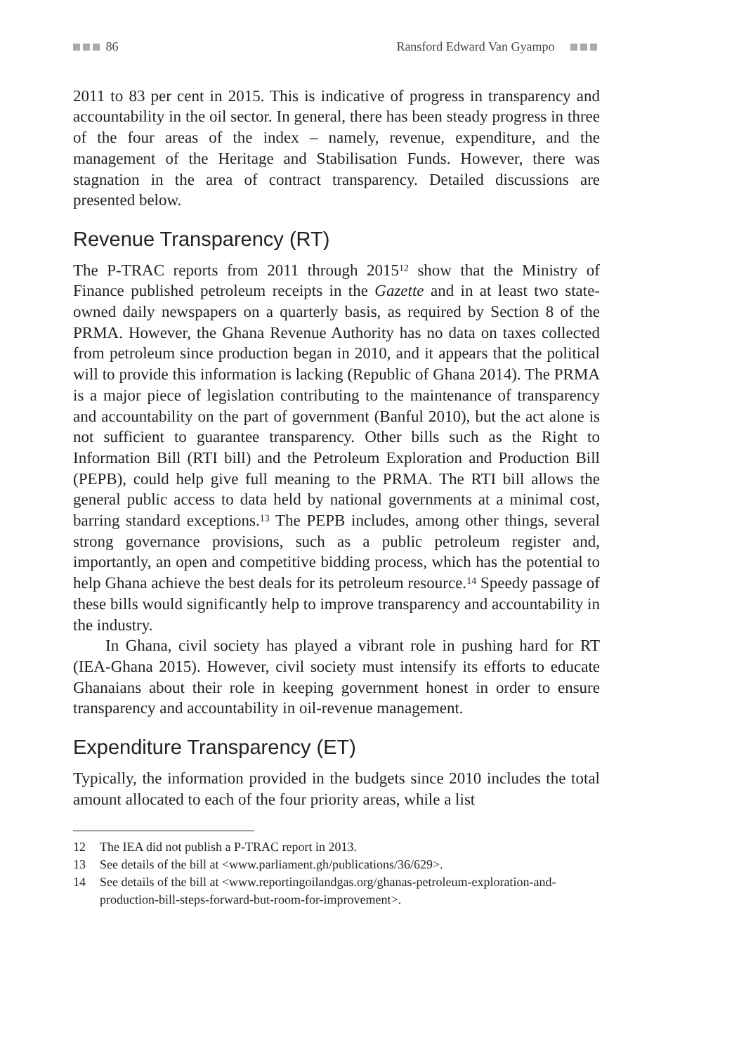86 Ransford Edward Van Gyampo
2011 to 83 per cent in 2015. This is indicative of progress in transparency and accountability in the oil sector. In general, there has been steady progress in three of the four areas of the index – namely, revenue, expenditure, and the management of the Heritage and Stabilisation Funds. However, there was stagnation in the area of contract transparency. Detailed discussions are presented below.
Revenue Transparency (RT)
The P-TRAC reports from 2011 through 2015<sup>12</sup> show that the Ministry of Finance published petroleum receipts in the Gazette and in at least two state-owned daily newspapers on a quarterly basis, as required by Section 8 of the PRMA. However, the Ghana Revenue Authority has no data on taxes collected from petroleum since production began in 2010, and it appears that the political will to provide this information is lacking (Republic of Ghana 2014). The PRMA is a major piece of legislation contributing to the maintenance of transparency and accountability on the part of government (Banful 2010), but the act alone is not sufficient to guarantee transparency. Other bills such as the Right to Information Bill (RTI bill) and the Petroleum Exploration and Production Bill (PEPB), could help give full meaning to the PRMA. The RTI bill allows the general public access to data held by national governments at a minimal cost, barring standard exceptions.<sup>13</sup> The PEPB includes, among other things, several strong governance provisions, such as a public petroleum register and, importantly, an open and competitive bidding process, which has the potential to help Ghana achieve the best deals for its petroleum resource.<sup>14</sup> Speedy passage of these bills would significantly help to improve transparency and accountability in the industry.
In Ghana, civil society has played a vibrant role in pushing hard for RT (IEA-Ghana 2015). However, civil society must intensify its efforts to educate Ghanaians about their role in keeping government honest in order to ensure transparency and accountability in oil-revenue management.
Expenditure Transparency (ET)
Typically, the information provided in the budgets since 2010 includes the total amount allocated to each of the four priority areas, while a list
12 The IEA did not publish a P-TRAC report in 2013.
13 See details of the bill at <www.parliament.gh/publications/36/629>.
14 See details of the bill at <www.reportingoilandgas.org/ghanas-petroleum-exploration-and-production-bill-steps-forward-but-room-for-improvement>.